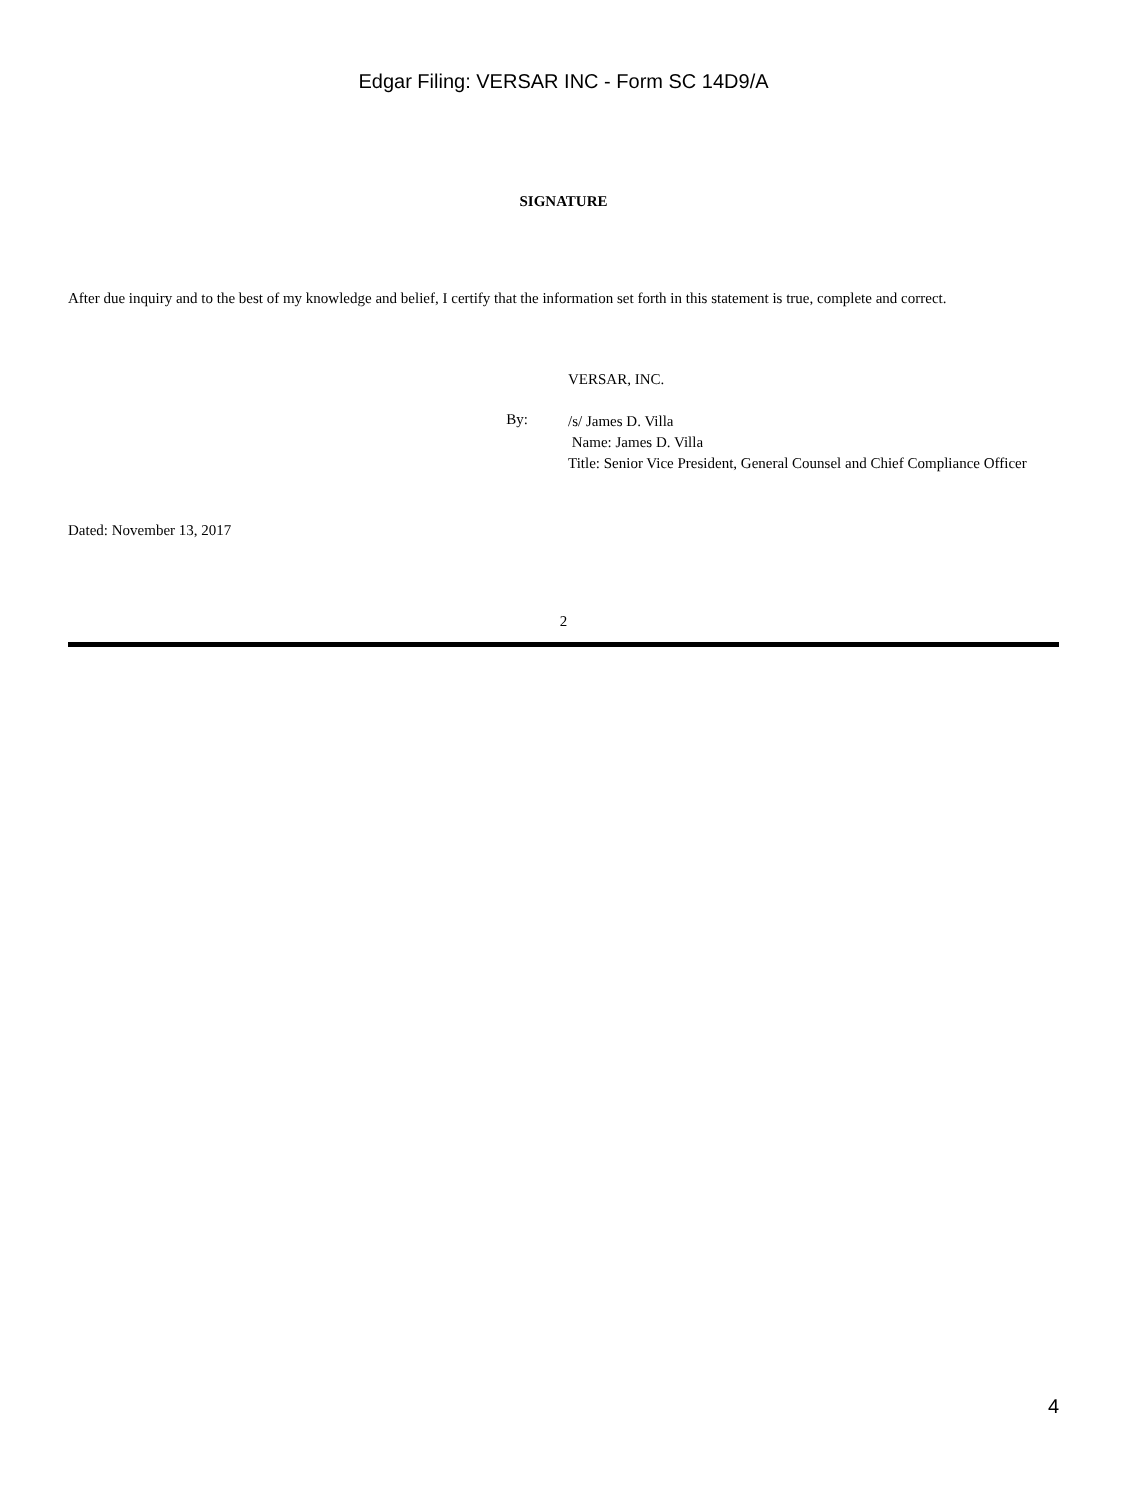Edgar Filing: VERSAR INC - Form SC 14D9/A
SIGNATURE
After due inquiry and to the best of my knowledge and belief, I certify that the information set forth in this statement is true, complete and correct.
By:
VERSAR, INC.
/s/ James D. Villa
Name: James D. Villa
Title: Senior Vice President, General Counsel and Chief Compliance Officer
Dated: November 13, 2017
2
4